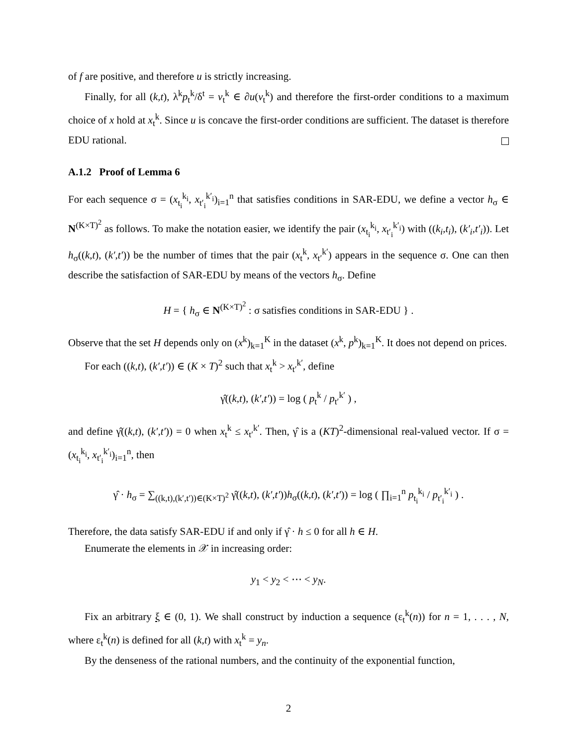of f are positive, and therefore u is strictly increasing.
Finally, for all (k,t), λ<sup>k</sup>p<sub>t</sub><sup>k</sup>/δ<sup>t</sup> = v<sub>t</sub><sup>k</sup> ∈ ∂u(v<sub>t</sub><sup>k</sup>) and therefore the first-order conditions to a maximum choice of x hold at x<sub>t</sub><sup>k</sup>. Since u is concave the first-order conditions are sufficient. The dataset is therefore EDU rational.
A.1.2 Proof of Lemma 6
For each sequence σ = (x<sub>t<sub>i</sub></sub><sup>k<sub>i</sub></sup>, x<sub>t′<sub>i</sub></sub><sup>k′<sub>i</sub></sup>)<sub>i=1</sub><sup>n</sup> that satisfies conditions in SAR-EDU, we define a vector h<sub>σ</sub> ∈ N<sup>(K×T)<sup>2</sup></sup> as follows. To make the notation easier, we identify the pair (x<sub>t<sub>i</sub></sub><sup>k<sub>i</sub></sup>, x<sub>t′<sub>i</sub></sub><sup>k′<sub>i</sub></sup>) with ((k<sub>i</sub>,t<sub>i</sub>), (k′<sub>i</sub>,t′<sub>i</sub>)). Let h<sub>σ</sub>((k,t), (k′,t′)) be the number of times that the pair (x<sub>t</sub><sup>k</sup>, x<sub>t′</sub><sup>k′</sup>) appears in the sequence σ. One can then describe the satisfaction of SAR-EDU by means of the vectors h<sub>σ</sub>. Define
H = { h<sub>σ</sub> ∈ N<sup>(K×T)<sup>2</sup></sup> : σ satisfies conditions in SAR-EDU } .
Observe that the set H depends only on (x<sup>k</sup>)<sub>k=1</sub><sup>K</sup> in the dataset (x<sup>k</sup>, p<sup>k</sup>)<sub>k=1</sub><sup>K</sup>. It does not depend on prices.
For each ((k,t), (k′,t′)) ∈ (K × T)<sup>2</sup> such that x<sub>t</sub><sup>k</sup> > x<sub>t′</sub><sup>k′</sup>, define
γ̂((k,t), (k′,t′)) = log ( p<sub>t</sub><sup>k</sup> / p<sub>t′</sub><sup>k′</sup> ) ,
and define γ̂((k,t), (k′,t′)) = 0 when x<sub>t</sub><sup>k</sup> ≤ x<sub>t′</sub><sup>k′</sup>. Then, γ̂ is a (KT)<sup>2</sup>-dimensional real-valued vector. If σ = (x<sub>t<sub>i</sub></sub><sup>k<sub>i</sub></sup>, x<sub>t′<sub>i</sub></sub><sup>k′<sub>i</sub></sup>)<sub>i=1</sub><sup>n</sup>, then
γ̂ · h<sub>σ</sub> = ∑<sub>((k,t),(k′,t′))∈(K×T)<sup>2</sup></sub> γ̂((k,t), (k′,t′))h<sub>σ</sub>((k,t), (k′,t′)) = log ( ∏<sub>i=1</sub><sup>n</sup> p<sub>t<sub>i</sub></sub><sup>k<sub>i</sub></sup> / p<sub>t′<sub>i</sub></sub><sup>k′<sub>i</sub></sup> ) .
Therefore, the data satisfy SAR-EDU if and only if γ̂ · h ≤ 0 for all h ∈ H.
Enumerate the elements in 𝒳 in increasing order:
y<sub>1</sub> < y<sub>2</sub> < ⋯ < y<sub>N</sub>.
Fix an arbitrary ξ ∈ (0, 1). We shall construct by induction a sequence (ε<sub>t</sub><sup>k</sup>(n)) for n = 1, . . . , N, where ε<sub>t</sub><sup>k</sup>(n) is defined for all (k,t) with x<sub>t</sub><sup>k</sup> = y<sub>n</sub>.
By the denseness of the rational numbers, and the continuity of the exponential function,
2